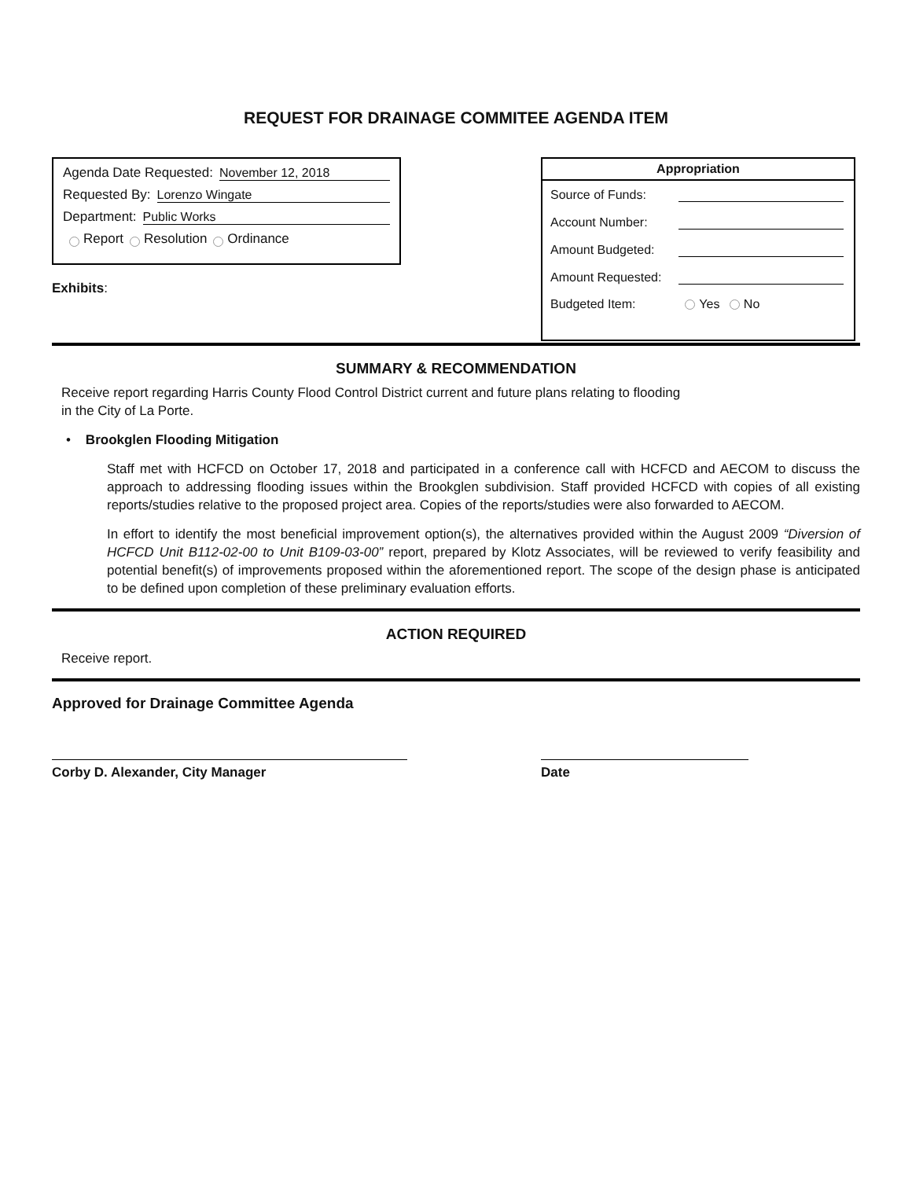REQUEST FOR DRAINAGE COMMITEE AGENDA ITEM
Agenda Date Requested: November 12, 2018
Requested By: Lorenzo Wingate
Department: Public Works
Report Resolution Ordinance
Exhibits:
| Appropriation | |
| --- | --- |
| Source of Funds: | |
| Account Number: | |
| Amount Budgeted: | |
| Amount Requested: | |
| Budgeted Item: | Yes No |
SUMMARY & RECOMMENDATION
Receive report regarding Harris County Flood Control District current and future plans relating to flooding
in the City of La Porte.
• Brookglen Flooding Mitigation
Staff met with HCFCD on October 17, 2018 and participated in a conference call with HCFCD and AECOM to discuss the approach to addressing flooding issues within the Brookglen subdivision. Staff provided HCFCD with copies of all existing reports/studies relative to the proposed project area. Copies of the reports/studies were also forwarded to AECOM.
In effort to identify the most beneficial improvement option(s), the alternatives provided within the August 2009 “Diversion of HCFCD Unit B112-02-00 to Unit B109-03-00” report, prepared by Klotz Associates, will be reviewed to verify feasibility and potential benefit(s) of improvements proposed within the aforementioned report. The scope of the design phase is anticipated to be defined upon completion of these preliminary evaluation efforts.
ACTION REQUIRED
Receive report.
Approved for Drainage Committee Agenda
Corby D. Alexander, City Manager Date